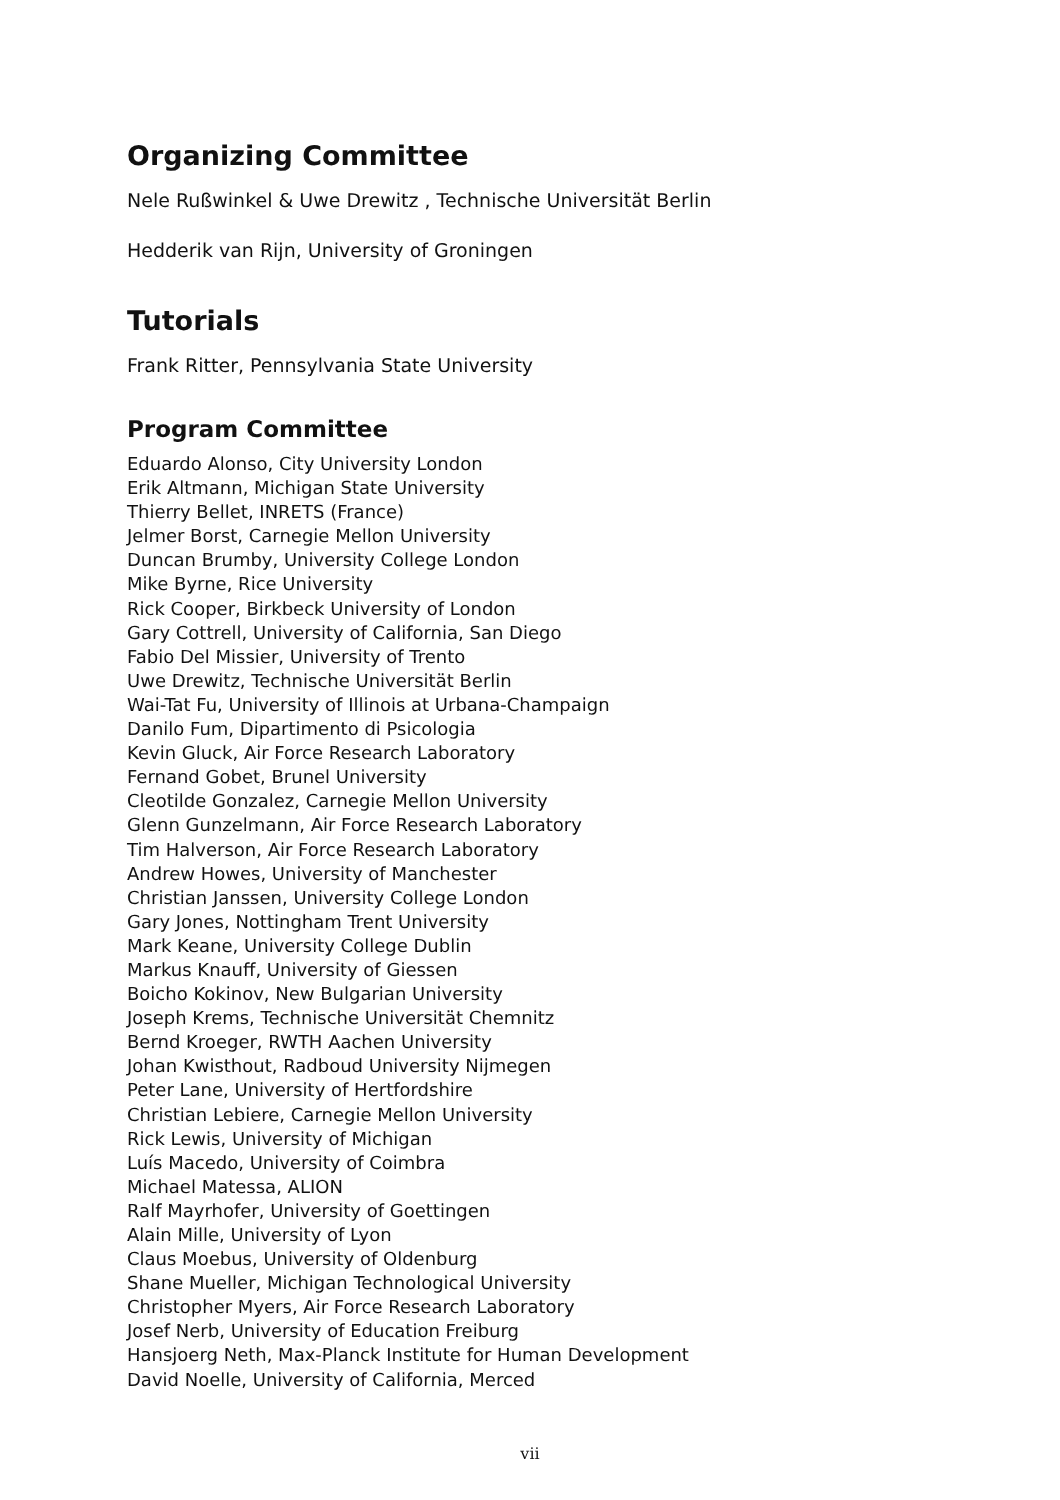Organizing Committee
Nele Rußwinkel & Uwe Drewitz , Technische Universität Berlin
Hedderik van Rijn, University of Groningen
Tutorials
Frank Ritter, Pennsylvania State University
Program Committee
Eduardo Alonso, City University London
Erik Altmann, Michigan State University
Thierry Bellet, INRETS (France)
Jelmer Borst, Carnegie Mellon University
Duncan Brumby, University College London
Mike Byrne, Rice University
Rick Cooper, Birkbeck University of London
Gary Cottrell, University of California, San Diego
Fabio Del Missier, University of Trento
Uwe Drewitz, Technische Universität Berlin
Wai-Tat Fu, University of Illinois at Urbana-Champaign
Danilo Fum, Dipartimento di Psicologia
Kevin Gluck, Air Force Research Laboratory
Fernand Gobet, Brunel University
Cleotilde Gonzalez, Carnegie Mellon University
Glenn Gunzelmann, Air Force Research Laboratory
Tim Halverson, Air Force Research Laboratory
Andrew Howes, University of Manchester
Christian Janssen, University College London
Gary Jones, Nottingham Trent University
Mark Keane, University College Dublin
Markus Knauff, University of Giessen
Boicho Kokinov, New Bulgarian University
Joseph Krems, Technische Universität Chemnitz
Bernd Kroeger, RWTH Aachen University
Johan Kwisthout, Radboud University Nijmegen
Peter Lane, University of Hertfordshire
Christian Lebiere, Carnegie Mellon University
Rick Lewis, University of Michigan
Luís Macedo, University of Coimbra
Michael Matessa, ALION
Ralf Mayrhofer, University of Goettingen
Alain Mille, University of Lyon
Claus Moebus, University of Oldenburg
Shane Mueller, Michigan Technological University
Christopher Myers, Air Force Research Laboratory
Josef Nerb, University of Education Freiburg
Hansjoerg Neth, Max-Planck Institute for Human Development
David Noelle, University of California, Merced
vii